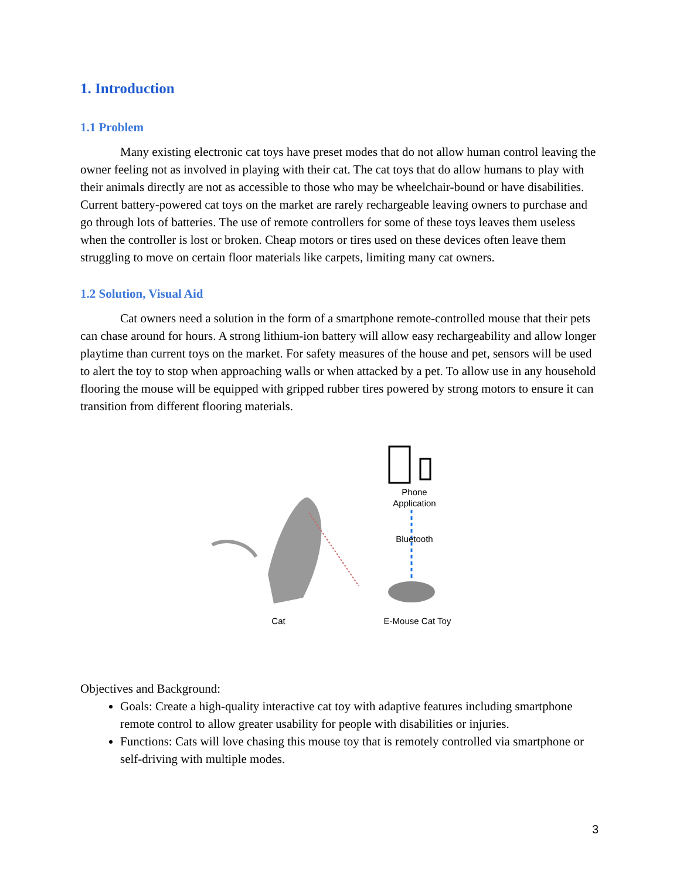1. Introduction
1.1 Problem
Many existing electronic cat toys have preset modes that do not allow human control leaving the owner feeling not as involved in playing with their cat. The cat toys that do allow humans to play with their animals directly are not as accessible to those who may be wheelchair-bound or have disabilities. Current battery-powered cat toys on the market are rarely rechargeable leaving owners to purchase and go through lots of batteries. The use of remote controllers for some of these toys leaves them useless when the controller is lost or broken. Cheap motors or tires used on these devices often leave them struggling to move on certain floor materials like carpets, limiting many cat owners.
1.2 Solution, Visual Aid
Cat owners need a solution in the form of a smartphone remote-controlled mouse that their pets can chase around for hours. A strong lithium-ion battery will allow easy rechargeability and allow longer playtime than current toys on the market. For safety measures of the house and pet, sensors will be used to alert the toy to stop when approaching walls or when attacked by a pet. To allow use in any household flooring the mouse will be equipped with gripped rubber tires powered by strong motors to ensure it can transition from different flooring materials.
Phone
Application
Bluetooth
Cat E-Mouse Cat Toy
Objectives and Background:
Goals: Create a high-quality interactive cat toy with adaptive features including smartphone remote control to allow greater usability for people with disabilities or injuries.
Functions: Cats will love chasing this mouse toy that is remotely controlled via smartphone or self-driving with multiple modes.
3